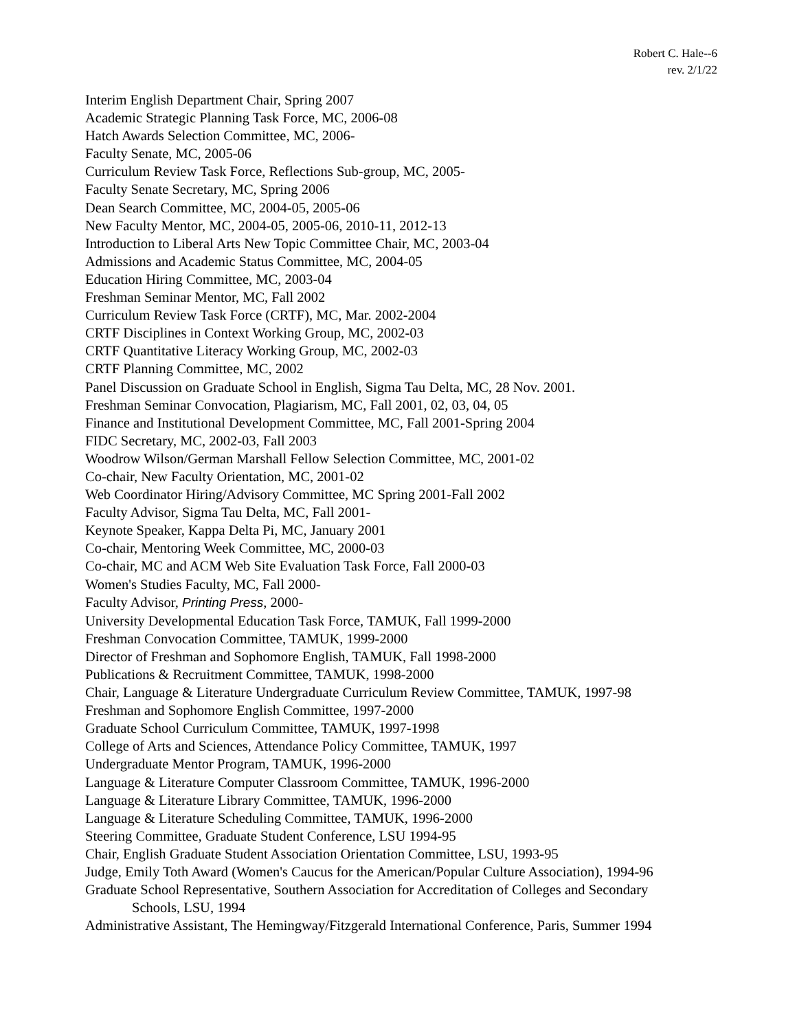Robert C. Hale--6
rev. 2/1/22
Interim English Department Chair, Spring 2007
Academic Strategic Planning Task Force, MC, 2006-08
Hatch Awards Selection Committee, MC, 2006-
Faculty Senate, MC, 2005-06
Curriculum Review Task Force, Reflections Sub-group, MC, 2005-
Faculty Senate Secretary, MC, Spring 2006
Dean Search Committee, MC, 2004-05, 2005-06
New Faculty Mentor, MC, 2004-05, 2005-06, 2010-11, 2012-13
Introduction to Liberal Arts New Topic Committee Chair, MC, 2003-04
Admissions and Academic Status Committee, MC, 2004-05
Education Hiring Committee, MC, 2003-04
Freshman Seminar Mentor, MC, Fall 2002
Curriculum Review Task Force (CRTF), MC, Mar. 2002-2004
CRTF Disciplines in Context Working Group, MC, 2002-03
CRTF Quantitative Literacy Working Group, MC, 2002-03
CRTF Planning Committee, MC, 2002
Panel Discussion on Graduate School in English, Sigma Tau Delta, MC, 28 Nov. 2001.
Freshman Seminar Convocation, Plagiarism, MC, Fall 2001, 02, 03, 04, 05
Finance and Institutional Development Committee, MC, Fall 2001-Spring 2004
FIDC Secretary, MC, 2002-03, Fall 2003
Woodrow Wilson/German Marshall Fellow Selection Committee, MC, 2001-02
Co-chair, New Faculty Orientation, MC, 2001-02
Web Coordinator Hiring/Advisory Committee, MC Spring 2001-Fall 2002
Faculty Advisor, Sigma Tau Delta, MC, Fall 2001-
Keynote Speaker, Kappa Delta Pi, MC, January 2001
Co-chair, Mentoring Week Committee, MC, 2000-03
Co-chair, MC and ACM Web Site Evaluation Task Force, Fall 2000-03
Women's Studies Faculty, MC, Fall 2000-
Faculty Advisor, Printing Press, 2000-
University Developmental Education Task Force, TAMUK, Fall 1999-2000
Freshman Convocation Committee, TAMUK, 1999-2000
Director of Freshman and Sophomore English, TAMUK, Fall 1998-2000
Publications & Recruitment Committee, TAMUK, 1998-2000
Chair, Language & Literature Undergraduate Curriculum Review Committee, TAMUK, 1997-98
Freshman and Sophomore English Committee, 1997-2000
Graduate School Curriculum Committee, TAMUK, 1997-1998
College of Arts and Sciences, Attendance Policy Committee, TAMUK, 1997
Undergraduate Mentor Program, TAMUK, 1996-2000
Language & Literature Computer Classroom Committee, TAMUK, 1996-2000
Language & Literature Library Committee, TAMUK, 1996-2000
Language & Literature Scheduling Committee, TAMUK, 1996-2000
Steering Committee, Graduate Student Conference, LSU 1994-95
Chair, English Graduate Student Association Orientation Committee, LSU, 1993-95
Judge, Emily Toth Award (Women's Caucus for the American/Popular Culture Association), 1994-96
Graduate School Representative, Southern Association for Accreditation of Colleges and Secondary
Schools, LSU, 1994
Administrative Assistant, The Hemingway/Fitzgerald International Conference, Paris, Summer 1994